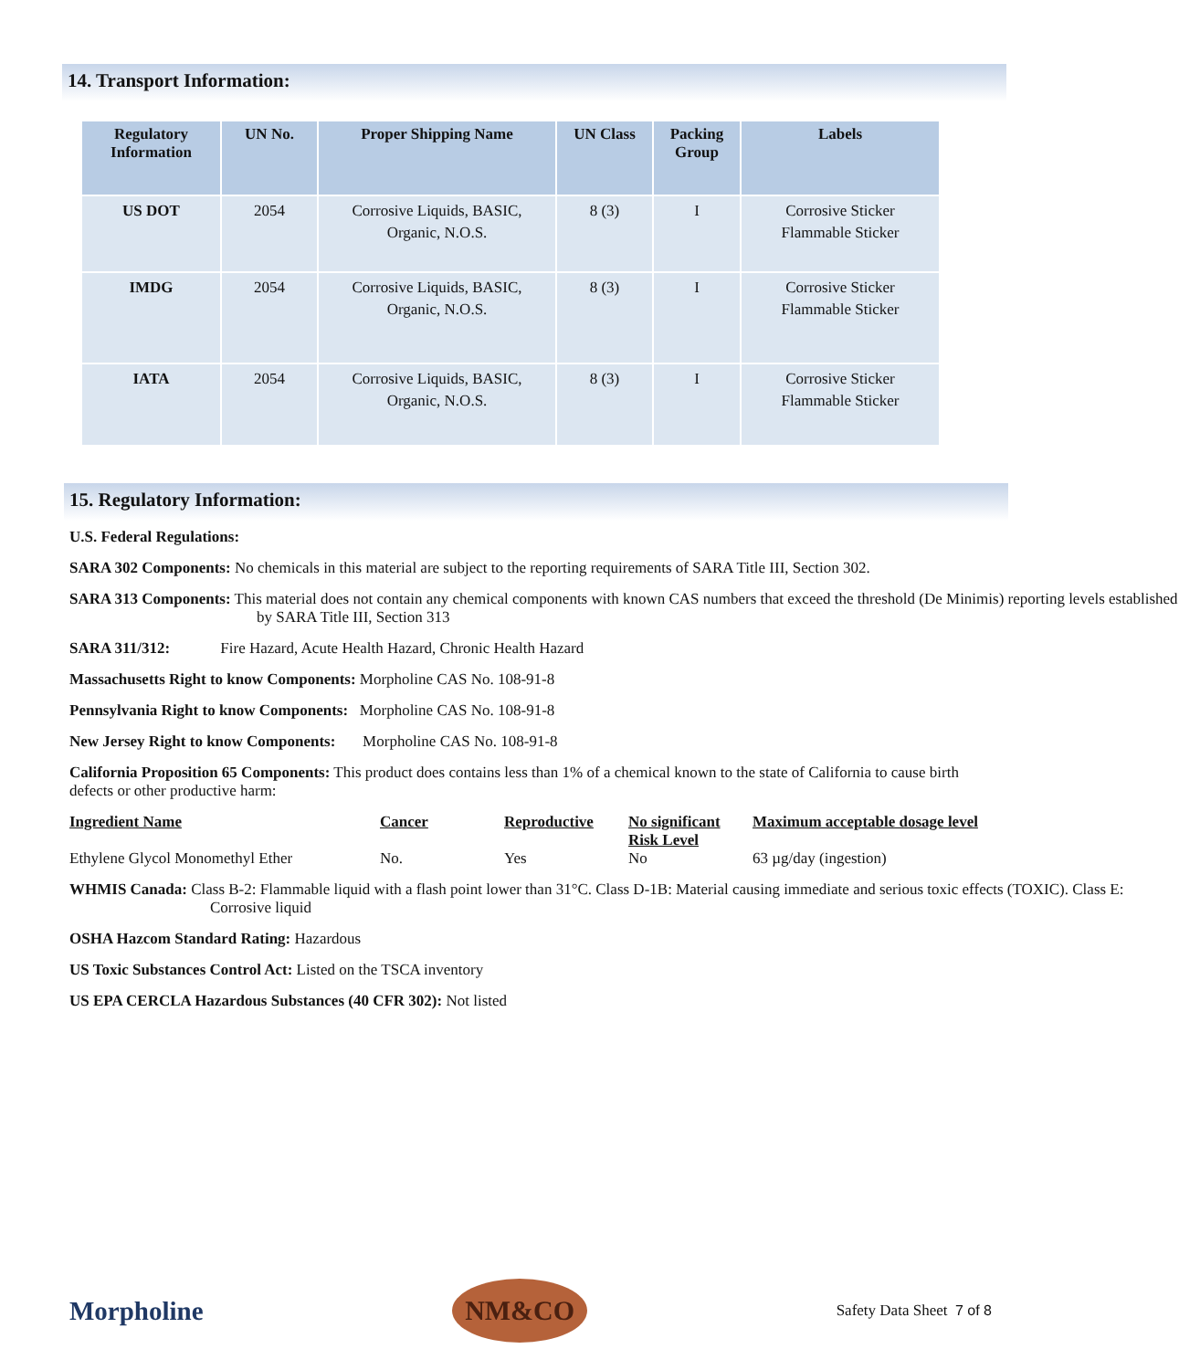14. Transport Information:
| Regulatory Information | UN No. | Proper Shipping Name | UN Class | Packing Group | Labels |
| --- | --- | --- | --- | --- | --- |
| US DOT | 2054 | Corrosive Liquids, BASIC, Organic, N.O.S. | 8 (3) | I | Corrosive Sticker Flammable Sticker |
| IMDG | 2054 | Corrosive Liquids, BASIC, Organic, N.O.S. | 8 (3) | I | Corrosive Sticker Flammable Sticker |
| IATA | 2054 | Corrosive Liquids, BASIC, Organic, N.O.S. | 8 (3) | I | Corrosive Sticker Flammable Sticker |
15. Regulatory Information:
U.S. Federal Regulations:
SARA 302 Components: No chemicals in this material are subject to the reporting requirements of SARA Title III, Section 302.
SARA 313 Components: This material does not contain any chemical components with known CAS numbers that exceed the threshold (De Minimis) reporting levels established by SARA Title III, Section 313
SARA 311/312: Fire Hazard, Acute Health Hazard, Chronic Health Hazard
Massachusetts Right to know Components: Morpholine CAS No. 108-91-8
Pennsylvania Right to know Components: Morpholine CAS No. 108-91-8
New Jersey Right to know Components: Morpholine CAS No. 108-91-8
California Proposition 65 Components: This product does contains less than 1% of a chemical known to the state of California to cause birth defects or other productive harm:
| Ingredient Name | Cancer | Reproductive | No significant Risk Level | Maximum acceptable dosage level |
| --- | --- | --- | --- | --- |
| Ethylene Glycol Monomethyl Ether | No. | Yes | No | 63 µg/day (ingestion) |
WHMIS Canada: Class B-2: Flammable liquid with a flash point lower than 31°C. Class D-1B: Material causing immediate and serious toxic effects (TOXIC). Class E: Corrosive liquid
OSHA Hazcom Standard Rating: Hazardous
US Toxic Substances Control Act: Listed on the TSCA inventory
US EPA CERCLA Hazardous Substances (40 CFR 302): Not listed
Morpholine
NM&CO
Safety Data Sheet 7 of 8